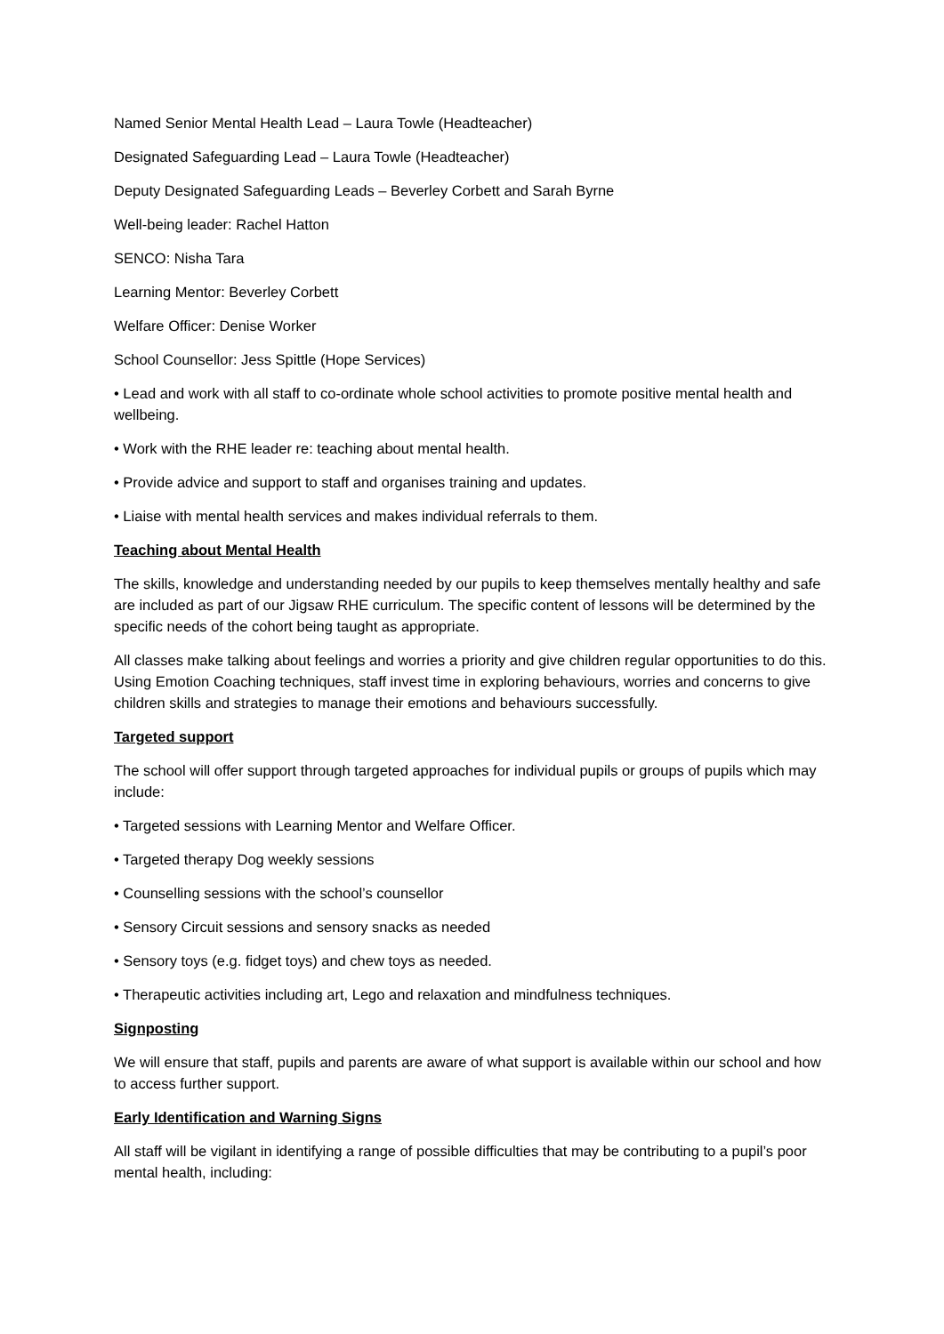Named Senior Mental Health Lead – Laura Towle (Headteacher)
Designated Safeguarding Lead – Laura Towle (Headteacher)
Deputy Designated Safeguarding Leads – Beverley Corbett and Sarah Byrne
Well-being leader: Rachel Hatton
SENCO: Nisha Tara
Learning Mentor: Beverley Corbett
Welfare Officer: Denise Worker
School Counsellor: Jess Spittle (Hope Services)
• Lead and work with all staff to co-ordinate whole school activities to promote positive mental health and wellbeing.
• Work with the RHE leader re: teaching about mental health.
• Provide advice and support to staff and organises training and updates.
• Liaise with mental health services and makes individual referrals to them.
Teaching about Mental Health
The skills, knowledge and understanding needed by our pupils to keep themselves mentally healthy and safe are included as part of our Jigsaw RHE curriculum. The specific content of lessons will be determined by the specific needs of the cohort being taught as appropriate.
All classes make talking about feelings and worries a priority and give children regular opportunities to do this. Using Emotion Coaching techniques, staff invest time in exploring behaviours, worries and concerns to give children skills and strategies to manage their emotions and behaviours successfully.
Targeted support
The school will offer support through targeted approaches for individual pupils or groups of pupils which may include:
• Targeted sessions with Learning Mentor and Welfare Officer.
• Targeted therapy Dog weekly sessions
• Counselling sessions with the school’s counsellor
• Sensory Circuit sessions and sensory snacks as needed
• Sensory toys (e.g. fidget toys) and chew toys as needed.
• Therapeutic activities including art, Lego and relaxation and mindfulness techniques.
Signposting
We will ensure that staff, pupils and parents are aware of what support is available within our school and how to access further support.
Early Identification and Warning Signs
All staff will be vigilant in identifying a range of possible difficulties that may be contributing to a pupil’s poor mental health, including: